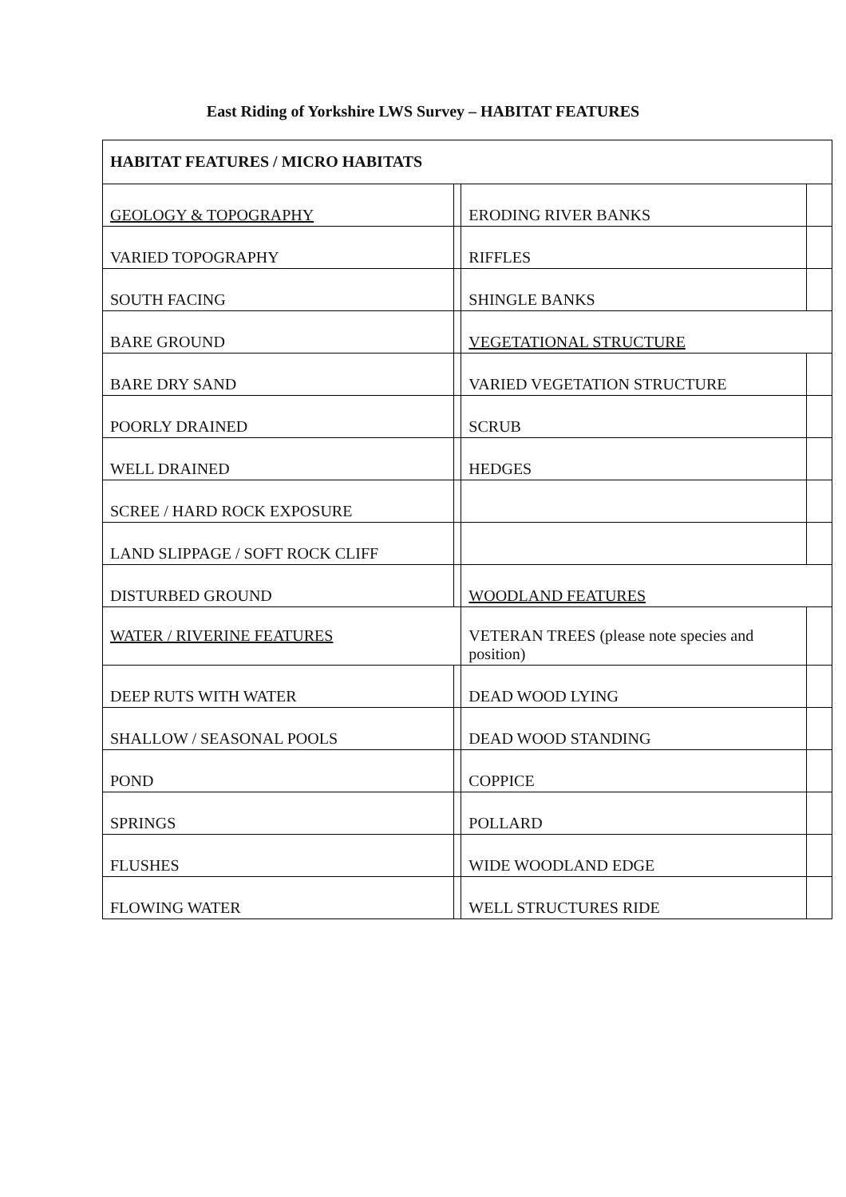East Riding of Yorkshire LWS Survey – HABITAT FEATURES
| HABITAT FEATURES / MICRO HABITATS | | | |
| GEOLOGY & TOPOGRAPHY | | ERODING RIVER BANKS | |
| VARIED TOPOGRAPHY | | RIFFLES | |
| SOUTH FACING | | SHINGLE BANKS | |
| BARE GROUND | | VEGETATIONAL STRUCTURE | |
| BARE DRY SAND | | VARIED VEGETATION STRUCTURE | |
| POORLY DRAINED | | SCRUB | |
| WELL DRAINED | | HEDGES | |
| SCREE / HARD ROCK EXPOSURE | | | |
| LAND SLIPPAGE / SOFT ROCK CLIFF | | | |
| DISTURBED GROUND | | WOODLAND FEATURES | |
| WATER / RIVERINE FEATURES | | VETERAN TREES (please note species and position) | |
| DEEP RUTS WITH WATER | | DEAD WOOD LYING | |
| SHALLOW / SEASONAL POOLS | | DEAD WOOD STANDING | |
| POND | | COPPICE | |
| SPRINGS | | POLLARD | |
| FLUSHES | | WIDE WOODLAND EDGE | |
| FLOWING WATER | | WELL STRUCTURES RIDE | |